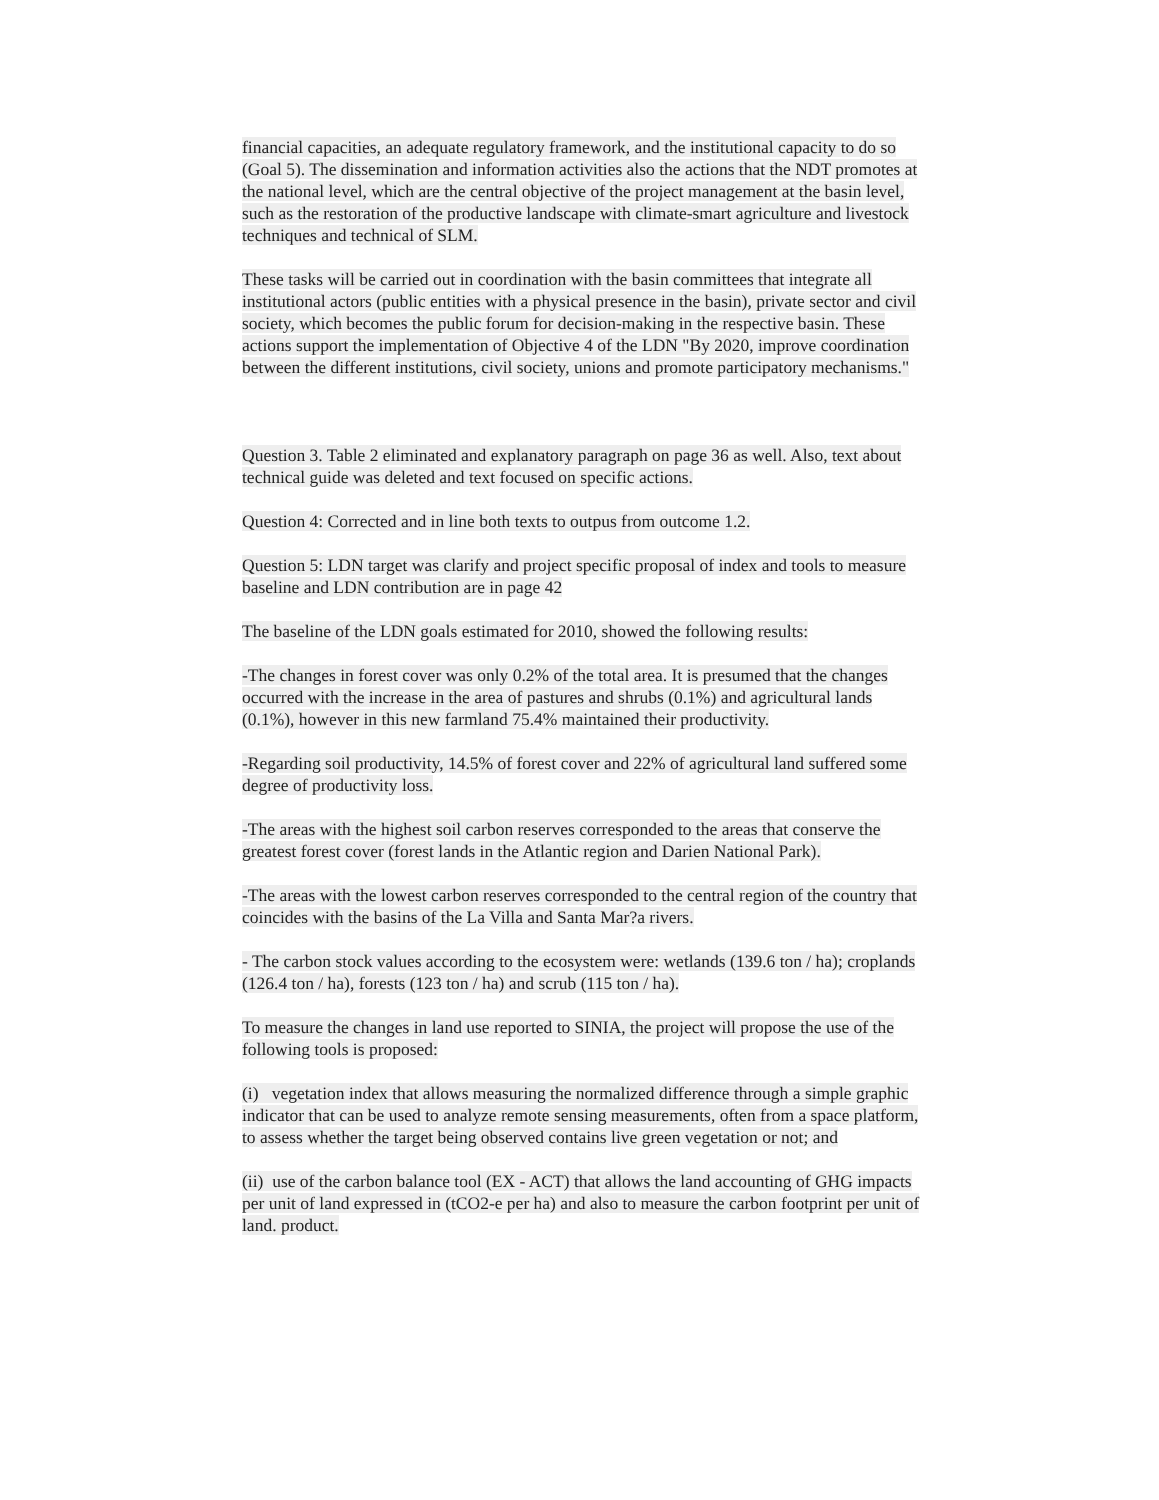financial capacities, an adequate regulatory framework, and the institutional capacity to do so (Goal 5). The dissemination and information activities also the actions that the NDT promotes at the national level, which are the central objective of the project management at the basin level, such as the restoration of the productive landscape with climate-smart agriculture and livestock techniques and technical of SLM.
These tasks will be carried out in coordination with the basin committees that integrate all institutional actors (public entities with a physical presence in the basin), private sector and civil society, which becomes the public forum for decision-making in the respective basin. These actions support the implementation of Objective 4 of the LDN "By 2020, improve coordination between the different institutions, civil society, unions and promote participatory mechanisms."
Question 3. Table 2 eliminated and explanatory paragraph on page 36 as well. Also, text about technical guide was deleted and text focused on specific actions.
Question 4: Corrected and in line both texts to outpus from outcome 1.2.
Question 5: LDN target was clarify and project specific proposal of index and tools to measure baseline and LDN contribution are in page 42
The baseline of the LDN goals estimated for 2010, showed the following results:
-The changes in forest cover was only 0.2% of the total area. It is presumed that the changes occurred with the increase in the area of pastures and shrubs (0.1%) and agricultural lands (0.1%), however in this new farmland 75.4% maintained their productivity.
-Regarding soil productivity, 14.5% of forest cover and 22% of agricultural land suffered some degree of productivity loss.
-The areas with the highest soil carbon reserves corresponded to the areas that conserve the greatest forest cover (forest lands in the Atlantic region and Darien National Park).
-The areas with the lowest carbon reserves corresponded to the central region of the country that coincides with the basins of the La Villa and Santa Mar?a rivers.
- The carbon stock values according to the ecosystem were: wetlands (139.6 ton / ha); croplands (126.4 ton / ha), forests (123 ton / ha) and scrub (115 ton / ha).
To measure the changes in land use reported to SINIA, the project will propose the use of the following tools is proposed:
(i) vegetation index that allows measuring the normalized difference through a simple graphic indicator that can be used to analyze remote sensing measurements, often from a space platform, to assess whether the target being observed contains live green vegetation or not; and
(ii) use of the carbon balance tool (EX - ACT) that allows the land accounting of GHG impacts per unit of land expressed in (tCO2-e per ha) and also to measure the carbon footprint per unit of land. product.